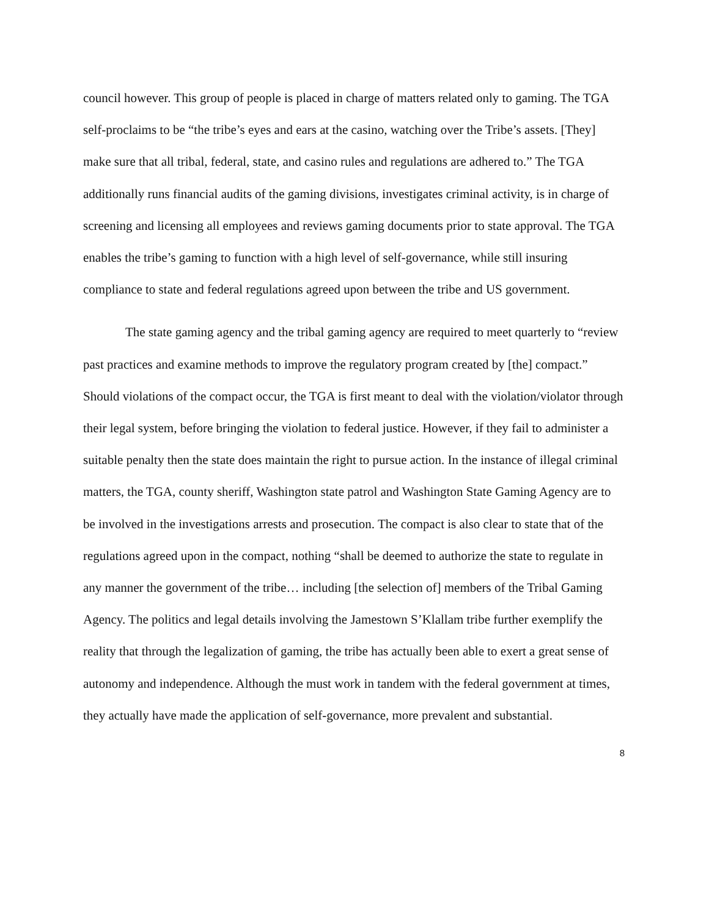council however. This group of people is placed in charge of matters related only to gaming. The TGA self-proclaims to be “the tribe’s eyes and ears at the casino, watching over the Tribe’s assets. [They] make sure that all tribal, federal, state, and casino rules and regulations are adhered to.” The TGA additionally runs financial audits of the gaming divisions, investigates criminal activity, is in charge of screening and licensing all employees and reviews gaming documents prior to state approval. The TGA enables the tribe’s gaming to function with a high level of self-governance, while still insuring compliance to state and federal regulations agreed upon between the tribe and US government.
The state gaming agency and the tribal gaming agency are required to meet quarterly to “review past practices and examine methods to improve the regulatory program created by [the] compact.” Should violations of the compact occur, the TGA is first meant to deal with the violation/violator through their legal system, before bringing the violation to federal justice. However, if they fail to administer a suitable penalty then the state does maintain the right to pursue action. In the instance of illegal criminal matters, the TGA, county sheriff, Washington state patrol and Washington State Gaming Agency are to be involved in the investigations arrests and prosecution. The compact is also clear to state that of the regulations agreed upon in the compact, nothing “shall be deemed to authorize the state to regulate in any manner the government of the tribe… including [the selection of] members of the Tribal Gaming Agency. The politics and legal details involving the Jamestown S’Klallam tribe further exemplify the reality that through the legalization of gaming, the tribe has actually been able to exert a great sense of autonomy and independence. Although the must work in tandem with the federal government at times, they actually have made the application of self-governance, more prevalent and substantial.
8